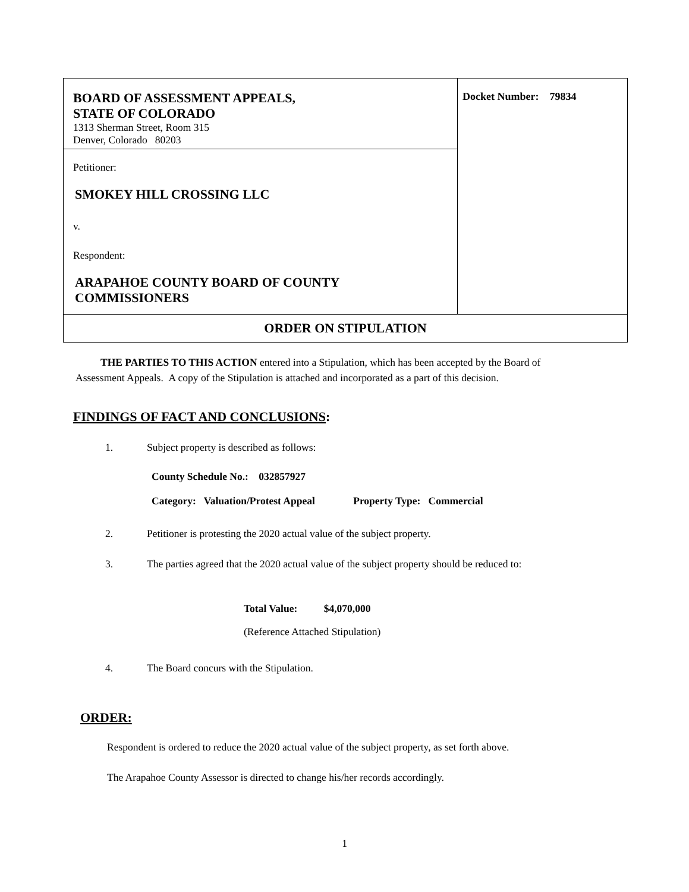| BOARD OF ASSESSMENT APPEALS, STATE OF COLORADO 1313 Sherman Street, Room 315 Denver, Colorado 80203 | Docket Number: 79834 |
| Petitioner: SMOKEY HILL CROSSING LLC v. Respondent: ARAPAHOE COUNTY BOARD OF COUNTY COMMISSIONERS | |
| ORDER ON STIPULATION | |
THE PARTIES TO THIS ACTION entered into a Stipulation, which has been accepted by the Board of Assessment Appeals. A copy of the Stipulation is attached and incorporated as a part of this decision.
FINDINGS OF FACT AND CONCLUSIONS:
1. Subject property is described as follows:
County Schedule No.: 032857927
Category: Valuation/Protest Appeal Property Type: Commercial
2. Petitioner is protesting the 2020 actual value of the subject property.
3. The parties agreed that the 2020 actual value of the subject property should be reduced to:
Total Value: $4,070,000
(Reference Attached Stipulation)
4. The Board concurs with the Stipulation.
ORDER:
Respondent is ordered to reduce the 2020 actual value of the subject property, as set forth above.
The Arapahoe County Assessor is directed to change his/her records accordingly.
1